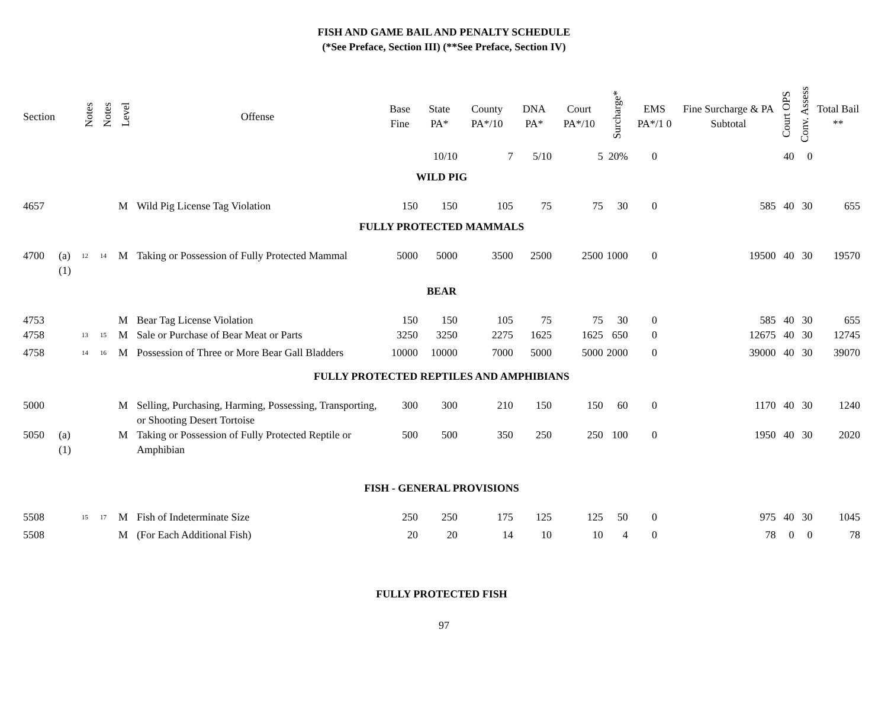FISH AND GAME BAIL AND PENALTY SCHEDULE
(*See Preface, Section III) (**See Preface, Section IV)
| Section | | Notes | Notes | Level | Offense | Base Fine | State PA* | County PA*/10 | DNA PA* | Court PA*/10 | Surcharge* | EMS PA*/1 0 | Fine Surcharge & PA Subtotal | Court OPS | Conv. Assess | Total Bail ** |
| --- | --- | --- | --- | --- | --- | --- | --- | --- | --- | --- | --- | --- | --- | --- | --- | --- |
| | | | | | | | 10/10 | 7 | 5/10 | 5 | 20% | 0 | | 40 | 0 | |
| WILD PIG | | | | | | | | | | | | | | | | |
| 4657 | | | | M | Wild Pig License Tag Violation | 150 | 150 | 105 | 75 | 75 | 30 | 0 | 585 | 40 | 30 | 655 |
| FULLY PROTECTED MAMMALS | | | | | | | | | | | | | | | | |
| 4700 | (a)(1) | <sup>12</sup> | <sup>14</sup> | M | Taking or Possession of Fully Protected Mammal | 5000 | 5000 | 3500 | 2500 | 2500 | 1000 | 0 | 19500 | 40 | 30 | 19570 |
| BEAR | | | | | | | | | | | | | | | | |
| 4753 | | | | M | Bear Tag License Violation | 150 | 150 | 105 | 75 | 75 | 30 | 0 | 585 | 40 | 30 | 655 |
| 4758 | | <sup>13</sup> | <sup>15</sup> | M | Sale or Purchase of Bear Meat or Parts | 3250 | 3250 | 2275 | 1625 | 1625 | 650 | 0 | 12675 | 40 | 30 | 12745 |
| 4758 | | <sup>14</sup> | <sup>16</sup> | M | Possession of Three or More Bear Gall Bladders | 10000 | 10000 | 7000 | 5000 | 5000 | 2000 | 0 | 39000 | 40 | 30 | 39070 |
| FULLY PROTECTED REPTILES AND AMPHIBIANS | | | | | | | | | | | | | | | | |
| 5000 | | | | M | Selling, Purchasing, Harming, Possessing, Transporting, or Shooting Desert Tortoise | 300 | 300 | 210 | 150 | 150 | 60 | 0 | 1170 | 40 | 30 | 1240 |
| 5050 | (a)(1) | | | M | Taking or Possession of Fully Protected Reptile or Amphibian | 500 | 500 | 350 | 250 | 250 | 100 | 0 | 1950 | 40 | 30 | 2020 |
| FISH - GENERAL PROVISIONS | | | | | | | | | | | | | | | | |
| 5508 | | <sup>15</sup> | <sup>17</sup> | M | Fish of Indeterminate Size | 250 | 250 | 175 | 125 | 125 | 50 | 0 | 975 | 40 | 30 | 1045 |
| 5508 | | | | M | (For Each Additional Fish) | 20 | 20 | 14 | 10 | 10 | 4 | 0 | 78 | 0 | 0 | 78 |
| FULLY PROTECTED FISH | | | | | | | | | | | | | | | | |
97